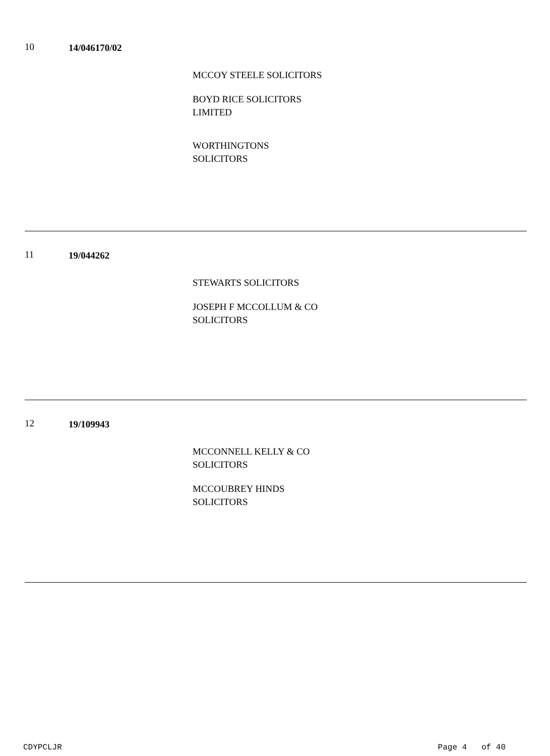10 14/046170/02
MCCOY STEELE SOLICITORS
BOYD RICE SOLICITORS
LIMITED
WORTHINGTONS
SOLICITORS
11 19/044262
STEWARTS SOLICITORS
JOSEPH F MCCOLLUM & CO
SOLICITORS
12 19/109943
MCCONNELL KELLY & CO
SOLICITORS
MCCOUBREY HINDS
SOLICITORS
CDYPCLJR Page 4 of 40